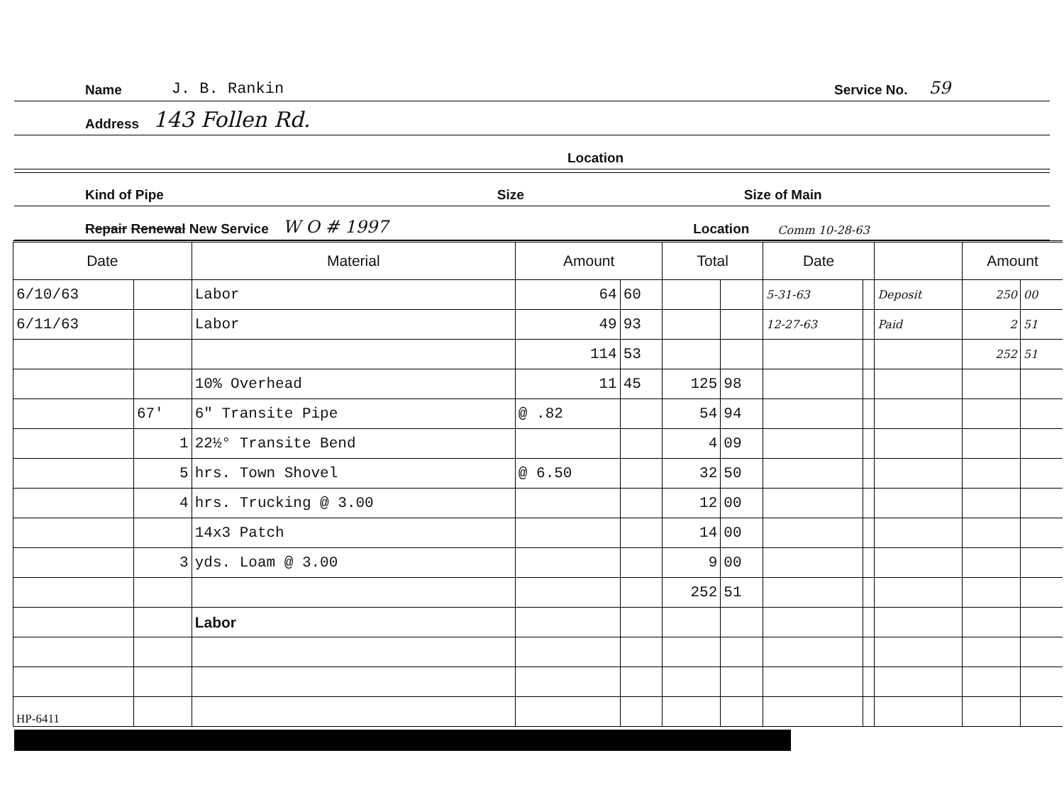Name J. B. Rankin Service No. 59
Address 143 Follen Rd.
Location
Kind of Pipe Size Size of Main
Repair Renewal New Service W O # 1997 Location Comm 10-28-63
| Date | | Material | Amount | | Total | | Date | | | Amount | |
| --- | --- | --- | --- | --- | --- | --- | --- | --- | --- | --- | --- |
| 6/10/63 | | Labor | 64 | 60 | | | 5-31-63 | | Deposit | 250 | 00 |
| 6/11/63 | | Labor | 49 | 93 | | | 12-27-63 | | Paid | 2 | 51 |
| | | | 114 | 53 | | | | | | 252 | 51 |
| | | 10% Overhead | 11 | 45 | 125 | 98 | | | | | |
| | 67' | 6" Transite Pipe | @ .82 | | 54 | 94 | | | | | |
| | 1 | 22½° Transite Bend | | | 4 | 09 | | | | | |
| | 5 | hrs. Town Shovel | @ 6.50 | | 32 | 50 | | | | | |
| | 4 | hrs. Trucking @ 3.00 | | | 12 | 00 | | | | | |
| | | 14x3 Patch | | | 14 | 00 | | | | | |
| | 3 | yds. Loam @ 3.00 | | | 9 | 00 | | | | | |
| | | | | | 252 | 51 | | | | | |
| | | Labor | | | | | | | | | |
| HP-6411 | | | | | | | | | | | |